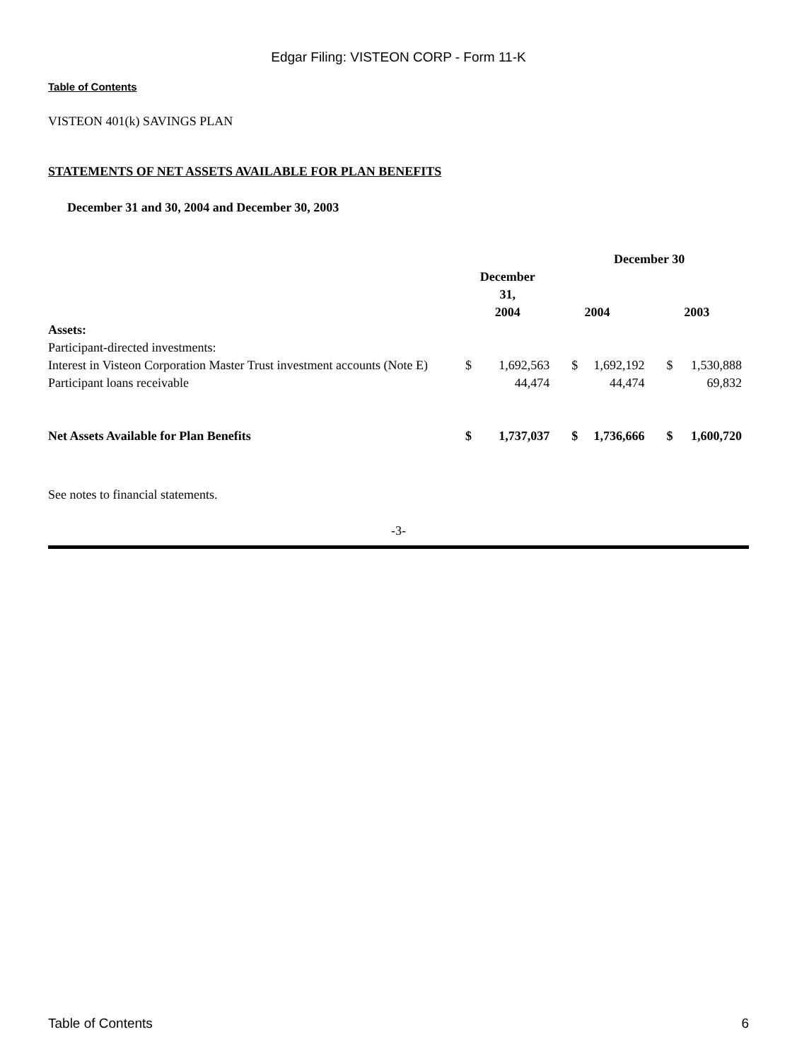Edgar Filing: VISTEON CORP - Form 11-K
Table of Contents
VISTEON 401(k) SAVINGS PLAN
STATEMENTS OF NET ASSETS AVAILABLE FOR PLAN BENEFITS
December 31 and 30, 2004 and December 30, 2003
| | | | December 30 | | | |
| | December 31, 2004 | | 2004 | | 2003 | |
| Assets: | | | | | | |
| Participant-directed investments: | | | | | | |
| Interest in Visteon Corporation Master Trust investment accounts (Note E) | $ | 1,692,563 | $ | 1,692,192 | $ | 1,530,888 |
| Participant loans receivable | | 44,474 | | 44,474 | | 69,832 |
| Net Assets Available for Plan Benefits | $ | 1,737,037 | $ | 1,736,666 | $ | 1,600,720 |
See notes to financial statements.
-3-
Table of Contents 6